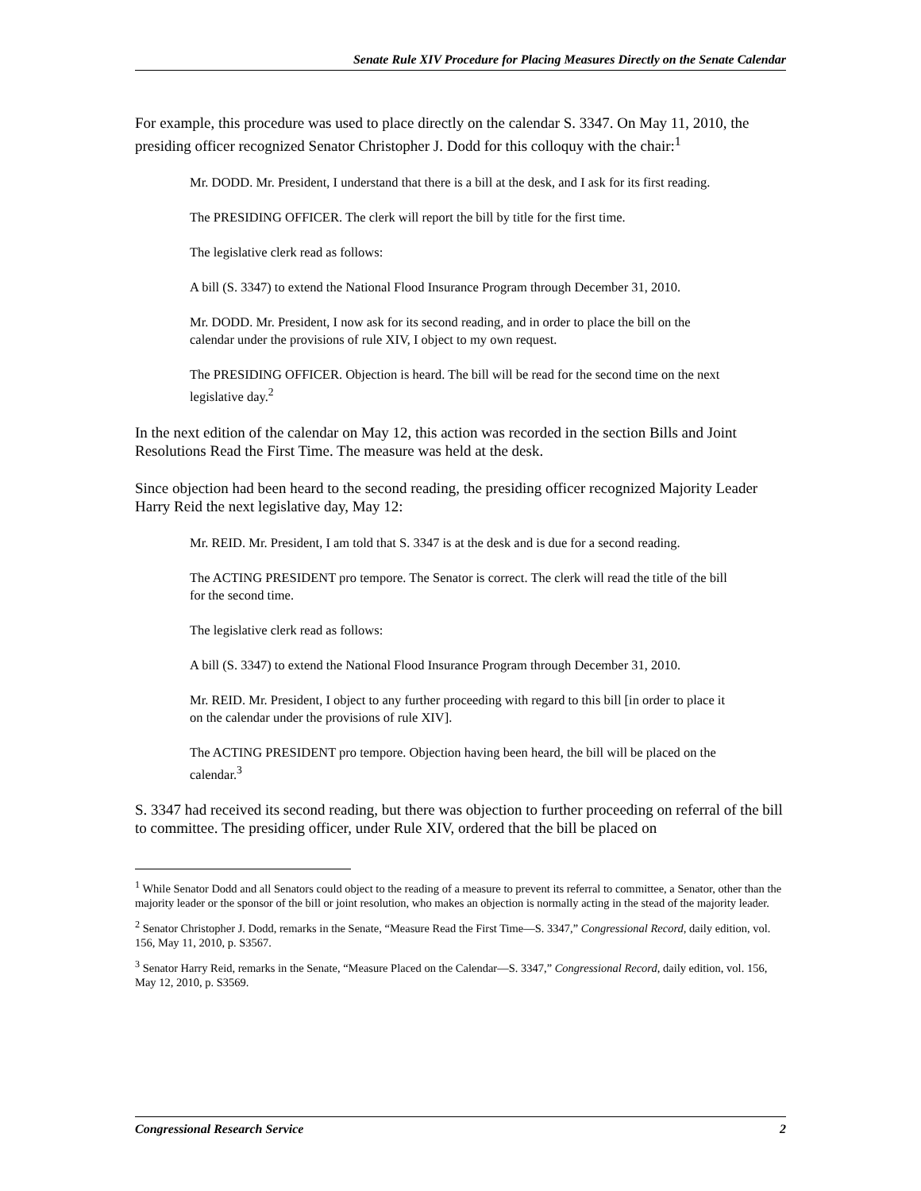Senate Rule XIV Procedure for Placing Measures Directly on the Senate Calendar
For example, this procedure was used to place directly on the calendar S. 3347. On May 11, 2010, the presiding officer recognized Senator Christopher J. Dodd for this colloquy with the chair:<sup>1</sup>
Mr. DODD. Mr. President, I understand that there is a bill at the desk, and I ask for its first reading.
The PRESIDING OFFICER. The clerk will report the bill by title for the first time.
The legislative clerk read as follows:
A bill (S. 3347) to extend the National Flood Insurance Program through December 31, 2010.
Mr. DODD. Mr. President, I now ask for its second reading, and in order to place the bill on the calendar under the provisions of rule XIV, I object to my own request.
The PRESIDING OFFICER. Objection is heard. The bill will be read for the second time on the next legislative day.<sup>2</sup>
In the next edition of the calendar on May 12, this action was recorded in the section Bills and Joint Resolutions Read the First Time. The measure was held at the desk.
Since objection had been heard to the second reading, the presiding officer recognized Majority Leader Harry Reid the next legislative day, May 12:
Mr. REID. Mr. President, I am told that S. 3347 is at the desk and is due for a second reading.
The ACTING PRESIDENT pro tempore. The Senator is correct. The clerk will read the title of the bill for the second time.
The legislative clerk read as follows:
A bill (S. 3347) to extend the National Flood Insurance Program through December 31, 2010.
Mr. REID. Mr. President, I object to any further proceeding with regard to this bill [in order to place it on the calendar under the provisions of rule XIV].
The ACTING PRESIDENT pro tempore. Objection having been heard, the bill will be placed on the calendar.<sup>3</sup>
S. 3347 had received its second reading, but there was objection to further proceeding on referral of the bill to committee. The presiding officer, under Rule XIV, ordered that the bill be placed on
<sup>1</sup> While Senator Dodd and all Senators could object to the reading of a measure to prevent its referral to committee, a Senator, other than the majority leader or the sponsor of the bill or joint resolution, who makes an objection is normally acting in the stead of the majority leader.
<sup>2</sup> Senator Christopher J. Dodd, remarks in the Senate, “Measure Read the First Time—S. 3347,” Congressional Record, daily edition, vol. 156, May 11, 2010, p. S3567.
<sup>3</sup> Senator Harry Reid, remarks in the Senate, “Measure Placed on the Calendar—S. 3347,” Congressional Record, daily edition, vol. 156, May 12, 2010, p. S3569.
Congressional Research Service 2